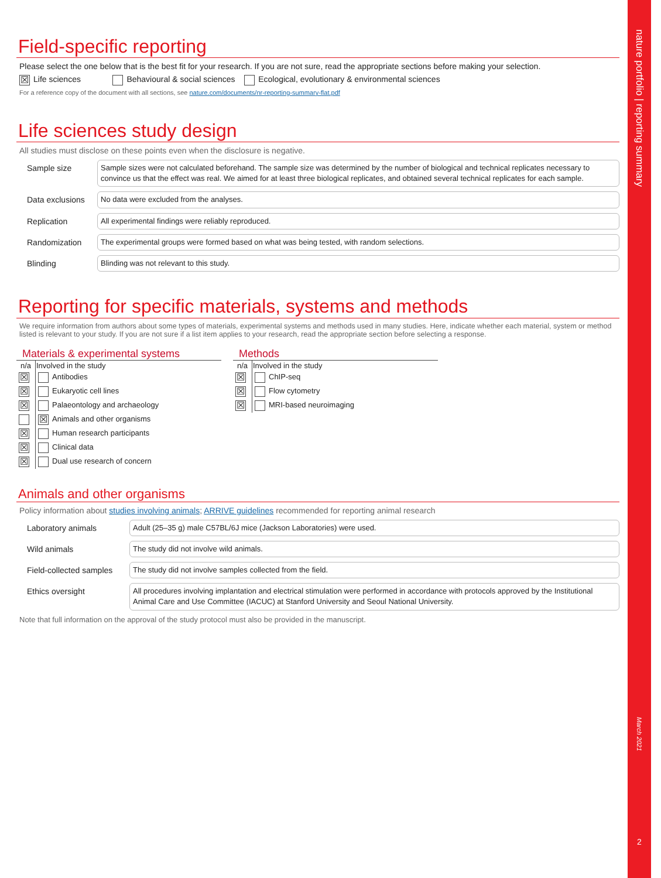nature portfolio | reporting summary
March 2021
2
Field-specific reporting
Please select the one below that is the best fit for your research. If you are not sure, read the appropriate sections before making your selection.
☒ Life sciences Behavioural & social sciences Ecological, evolutionary & environmental sciences
For a reference copy of the document with all sections, see nature.com/documents/nr-reporting-summary-flat.pdf
Life sciences study design
All studies must disclose on these points even when the disclosure is negative.
Sample size
Sample sizes were not calculated beforehand. The sample size was determined by the number of biological and technical replicates necessary to convince us that the effect was real. We aimed for at least three biological replicates, and obtained several technical replicates for each sample.
Data exclusions
No data were excluded from the analyses.
Replication
All experimental findings were reliably reproduced.
Randomization
The experimental groups were formed based on what was being tested, with random selections.
Blinding
Blinding was not relevant to this study.
Reporting for specific materials, systems and methods
We require information from authors about some types of materials, experimental systems and methods used in many studies. Here, indicate whether each material, system or method listed is relevant to your study. If you are not sure if a list item applies to your research, read the appropriate section before selecting a response.
Materials & experimental systems
| n/a | Involved in the study |
| --- | --- |
| ☒ | Antibodies |
| ☒ | Eukaryotic cell lines |
| ☒ | Palaeontology and archaeology |
| | ☒ Animals and other organisms |
| ☒ | Human research participants |
| ☒ | Clinical data |
| ☒ | Dual use research of concern |
Methods
| n/a | Involved in the study |
| --- | --- |
| ☒ | ChIP-seq |
| ☒ | Flow cytometry |
| ☒ | MRI-based neuroimaging |
Animals and other organisms
Policy information about studies involving animals; ARRIVE guidelines recommended for reporting animal research
Laboratory animals
Adult (25–35 g) male C57BL/6J mice (Jackson Laboratories) were used.
Wild animals
The study did not involve wild animals.
Field-collected samples
The study did not involve samples collected from the field.
Ethics oversight
All procedures involving implantation and electrical stimulation were performed in accordance with protocols approved by the Institutional Animal Care and Use Committee (IACUC) at Stanford University and Seoul National University.
Note that full information on the approval of the study protocol must also be provided in the manuscript.